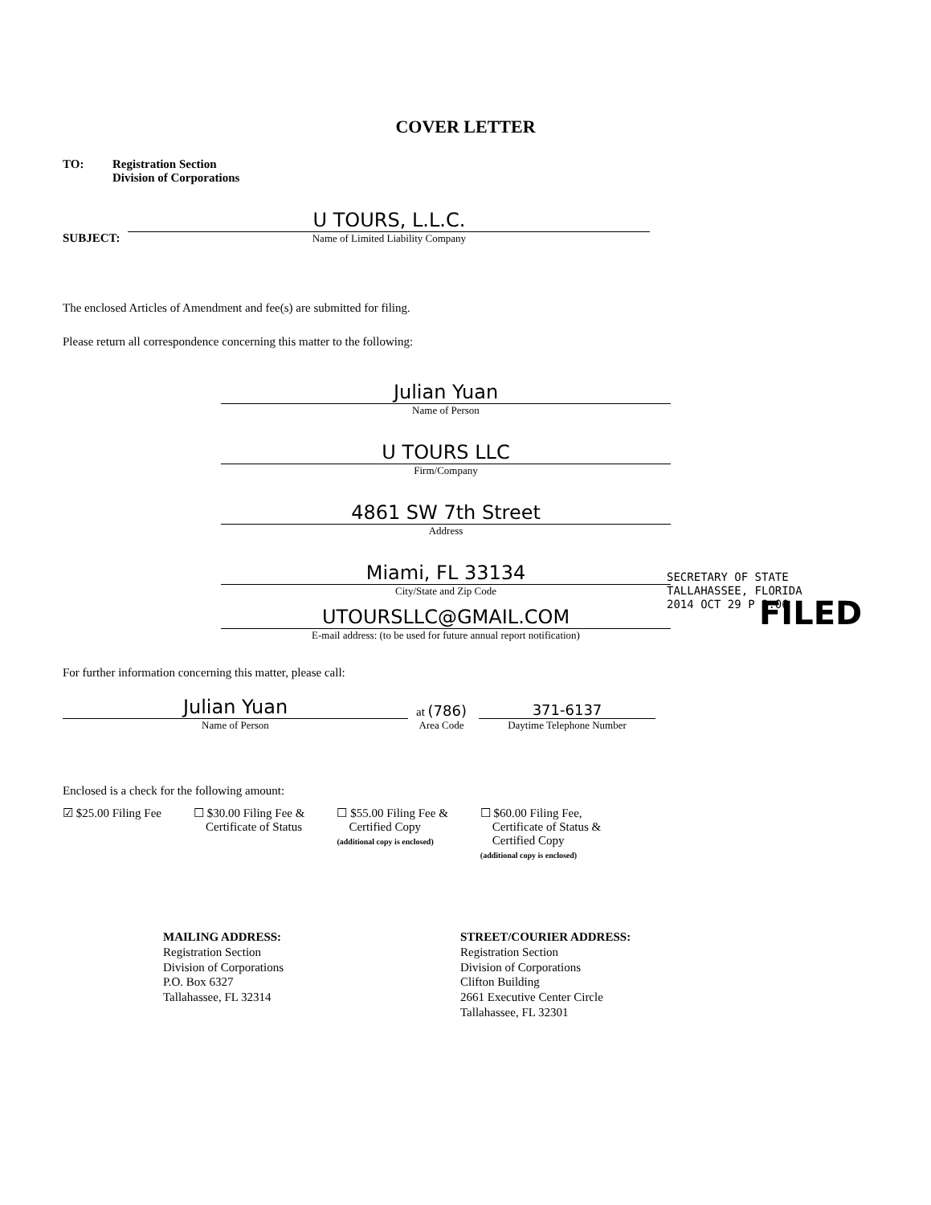COVER LETTER
TO: Registration Section
Division of Corporations
SUBJECT:
U TOURS, L.L.C.
Name of Limited Liability Company
The enclosed Articles of Amendment and fee(s) are submitted for filing.
Please return all correspondence concerning this matter to the following:
Julian Yuan
Name of Person
U TOURS LLC
Firm/Company
4861 SW 7th Street
Address
Miami, FL 33134
City/State and Zip Code
UTOURSLLC@GMAIL.COM
E-mail address: (to be used for future annual report notification)
For further information concerning this matter, please call:
Julian Yuan
Name of Person
at (786)
Area Code
371-6137
Daytime Telephone Number
SECRETARY OF STATE
TALLAHASSEE, FLORIDA
2014 OCT 29 P 3:06
FILED
Enclosed is a check for the following amount:
☑ $25.00 Filing Fee ☐ $30.00 Filing Fee &
Certificate of Status
☐ $55.00 Filing Fee &
Certified Copy
(additional copy is enclosed)
☐ $60.00 Filing Fee,
Certificate of Status &
Certified Copy
(additional copy is enclosed)
MAILING ADDRESS:
Registration Section
Division of Corporations
P.O. Box 6327
Tallahassee, FL 32314
STREET/COURIER ADDRESS:
Registration Section
Division of Corporations
Clifton Building
2661 Executive Center Circle
Tallahassee, FL 32301